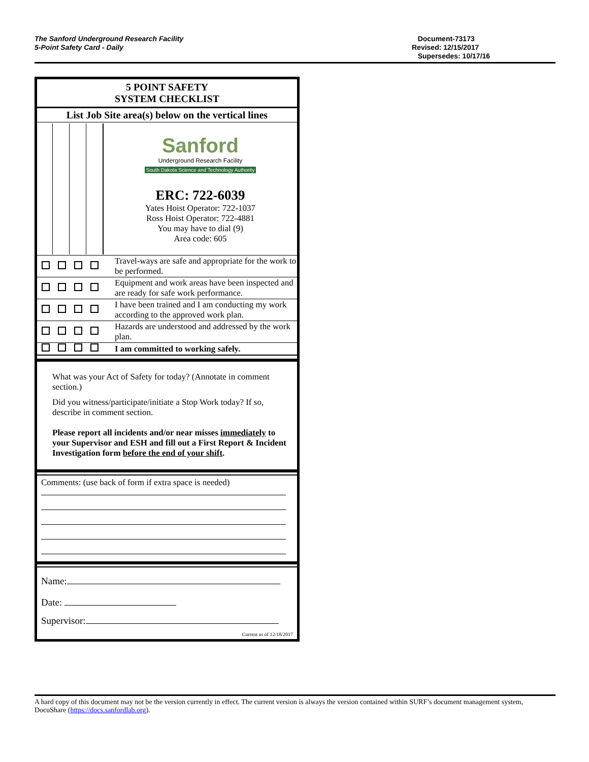The Sanford Underground Research Facility
5-Point Safety Card - Daily
Document-73173
Revised: 12/15/2017
Supersedes: 10/17/16
5 POINT SAFETY
SYSTEM CHECKLIST
List Job Site area(s) below on the vertical lines
| | Sanford Underground Research Facility South Dakota Science and Technology Authority ERC: 722-6039 Yates Hoist Operator: 722-1037 Ross Hoist Operator: 722-4881 You may have to dial (9) Area code: 605 |
| | Travel-ways are safe and appropriate for the work to be performed. |
| | Equipment and work areas have been inspected and are ready for safe work performance. |
| | I have been trained and I am conducting my work according to the approved work plan. |
| | Hazards are understood and addressed by the work plan. |
| | I am committed to working safely. |
What was your Act of Safety for today? (Annotate in comment section.)
Did you witness/participate/initiate a Stop Work today? If so, describe in comment section.
Please report all incidents and/or near misses immediately to your Supervisor and ESH and fill out a First Report & Incident Investigation form before the end of your shift.
Comments: (use back of form if extra space is needed)
Name:
Date:
Supervisor:
Current as of 12/18/2017
A hard copy of this document may not be the version currently in effect. The current version is always the version contained within SURF’s document management system, DocuShare (https://docs.sanfordlab.org).